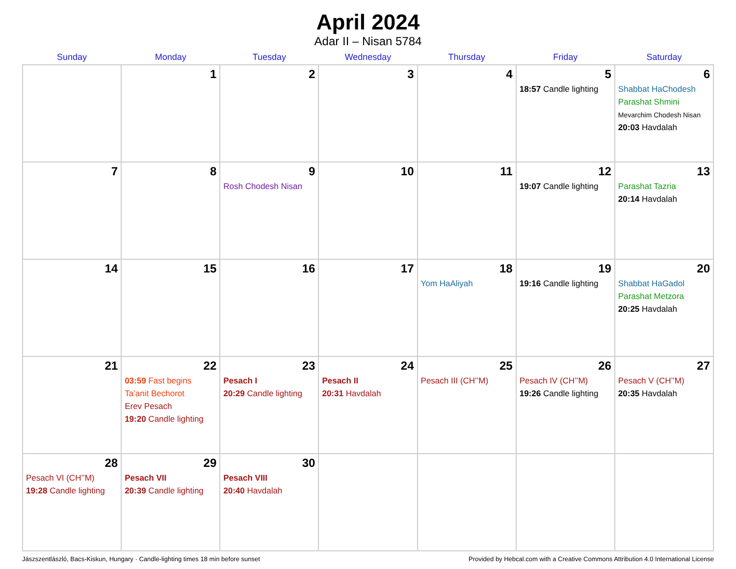April 2024
Adar II – Nisan 5784
| Sunday | Monday | Tuesday | Wednesday | Thursday | Friday | Saturday |
| --- | --- | --- | --- | --- | --- | --- |
| | 1 | 2 | 3 | 4 | 5 18:57 Candle lighting | 6 Shabbat HaChodesh Parashat Shmini Mevarchim Chodesh Nisan 20:03 Havdalah |
| 7 | 8 | 9 Rosh Chodesh Nisan | 10 | 11 | 12 19:07 Candle lighting | 13 Parashat Tazria 20:14 Havdalah |
| 14 | 15 | 16 | 17 | 18 Yom HaAliyah | 19 19:16 Candle lighting | 20 Shabbat HaGadol Parashat Metzora 20:25 Havdalah |
| 21 | 22 03:59 Fast begins Ta’anit Bechorot Erev Pesach 19:20 Candle lighting | 23 Pesach I 20:29 Candle lighting | 24 Pesach II 20:31 Havdalah | 25 Pesach III (CH’’M) | 26 Pesach IV (CH’’M) 19:26 Candle lighting | 27 Pesach V (CH’’M) 20:35 Havdalah |
| 28 Pesach VI (CH’’M) 19:28 Candle lighting | 29 Pesach VII 20:39 Candle lighting | 30 Pesach VIII 20:40 Havdalah | | | | |
Jászszentlászló, Bacs-Kiskun, Hungary · Candle-lighting times 18 min before sunset Provided by Hebcal.com with a Creative Commons Attribution 4.0 International License